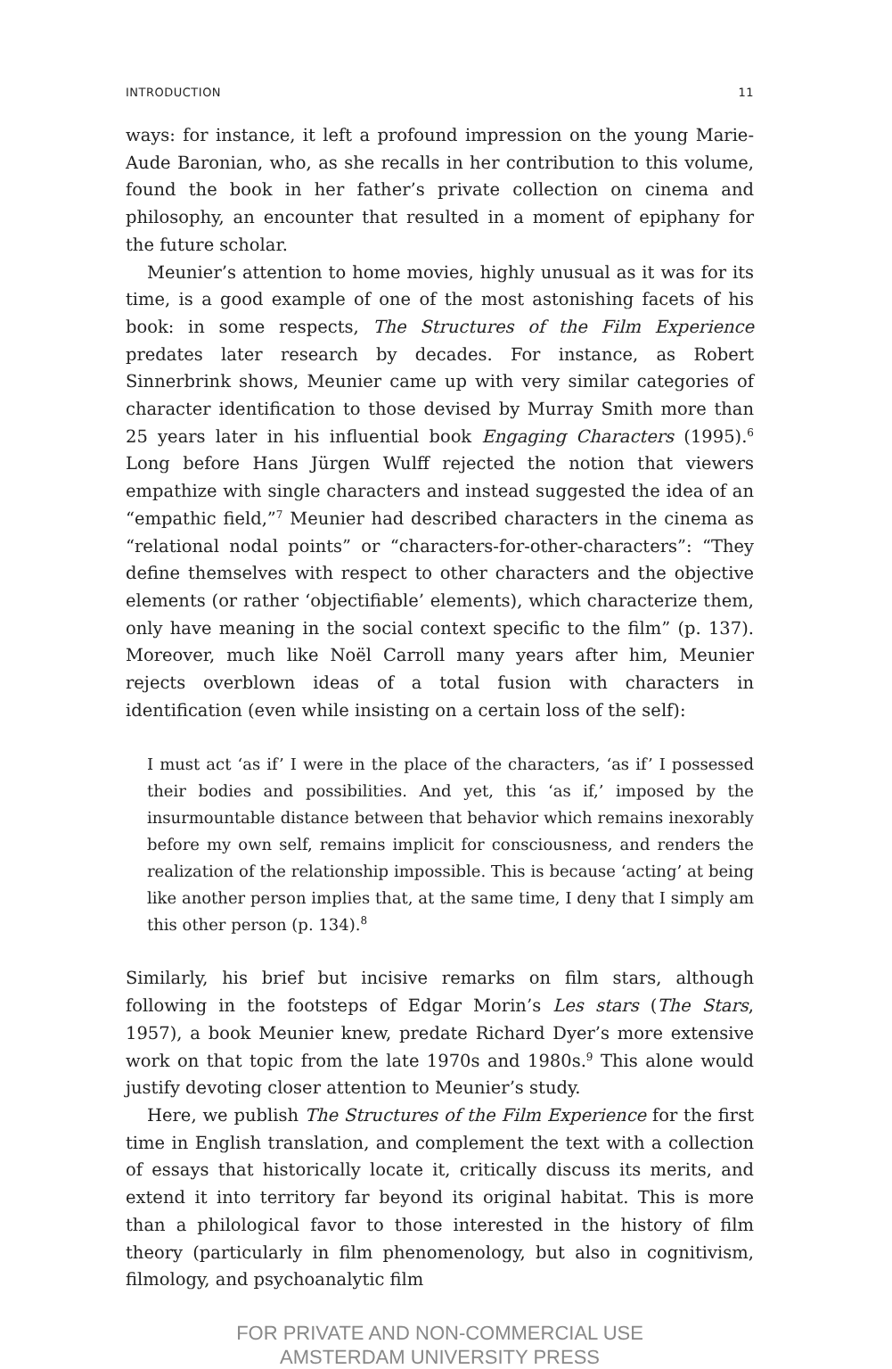INTRODUCTION 11
ways: for instance, it left a profound impression on the young Marie-Aude Baronian, who, as she recalls in her contribution to this volume, found the book in her father’s private collection on cinema and philosophy, an encounter that resulted in a moment of epiphany for the future scholar.
Meunier’s attention to home movies, highly unusual as it was for its time, is a good example of one of the most astonishing facets of his book: in some respects, The Structures of the Film Experience predates later research by decades. For instance, as Robert Sinnerbrink shows, Meunier came up with very similar categories of character identification to those devised by Murray Smith more than 25 years later in his influential book Engaging Characters (1995).<sup>6</sup> Long before Hans Jürgen Wulff rejected the notion that viewers empathize with single characters and instead suggested the idea of an “empathic field,”<sup>7</sup> Meunier had described characters in the cinema as “relational nodal points” or “characters-for-other-characters”: “They define themselves with respect to other characters and the objective elements (or rather ‘objectifiable’ elements), which characterize them, only have meaning in the social context specific to the film” (p. 137). Moreover, much like Noël Carroll many years after him, Meunier rejects overblown ideas of a total fusion with characters in identification (even while insisting on a certain loss of the self):
I must act ‘as if’ I were in the place of the characters, ‘as if’ I possessed their bodies and possibilities. And yet, this ‘as if,’ imposed by the insurmountable distance between that behavior which remains inexorably before my own self, remains implicit for consciousness, and renders the realization of the relationship impossible. This is because ‘acting’ at being like another person implies that, at the same time, I deny that I simply am this other person (p. 134).<sup>8</sup>
Similarly, his brief but incisive remarks on film stars, although following in the footsteps of Edgar Morin’s Les stars (The Stars, 1957), a book Meunier knew, predate Richard Dyer’s more extensive work on that topic from the late 1970s and 1980s.<sup>9</sup> This alone would justify devoting closer attention to Meunier’s study.
Here, we publish The Structures of the Film Experience for the first time in English translation, and complement the text with a collection of essays that historically locate it, critically discuss its merits, and extend it into territory far beyond its original habitat. This is more than a philological favor to those interested in the history of film theory (particularly in film phenomenology, but also in cognitivism, filmology, and psychoanalytic film
FOR PRIVATE AND NON-COMMERCIAL USE
AMSTERDAM UNIVERSITY PRESS